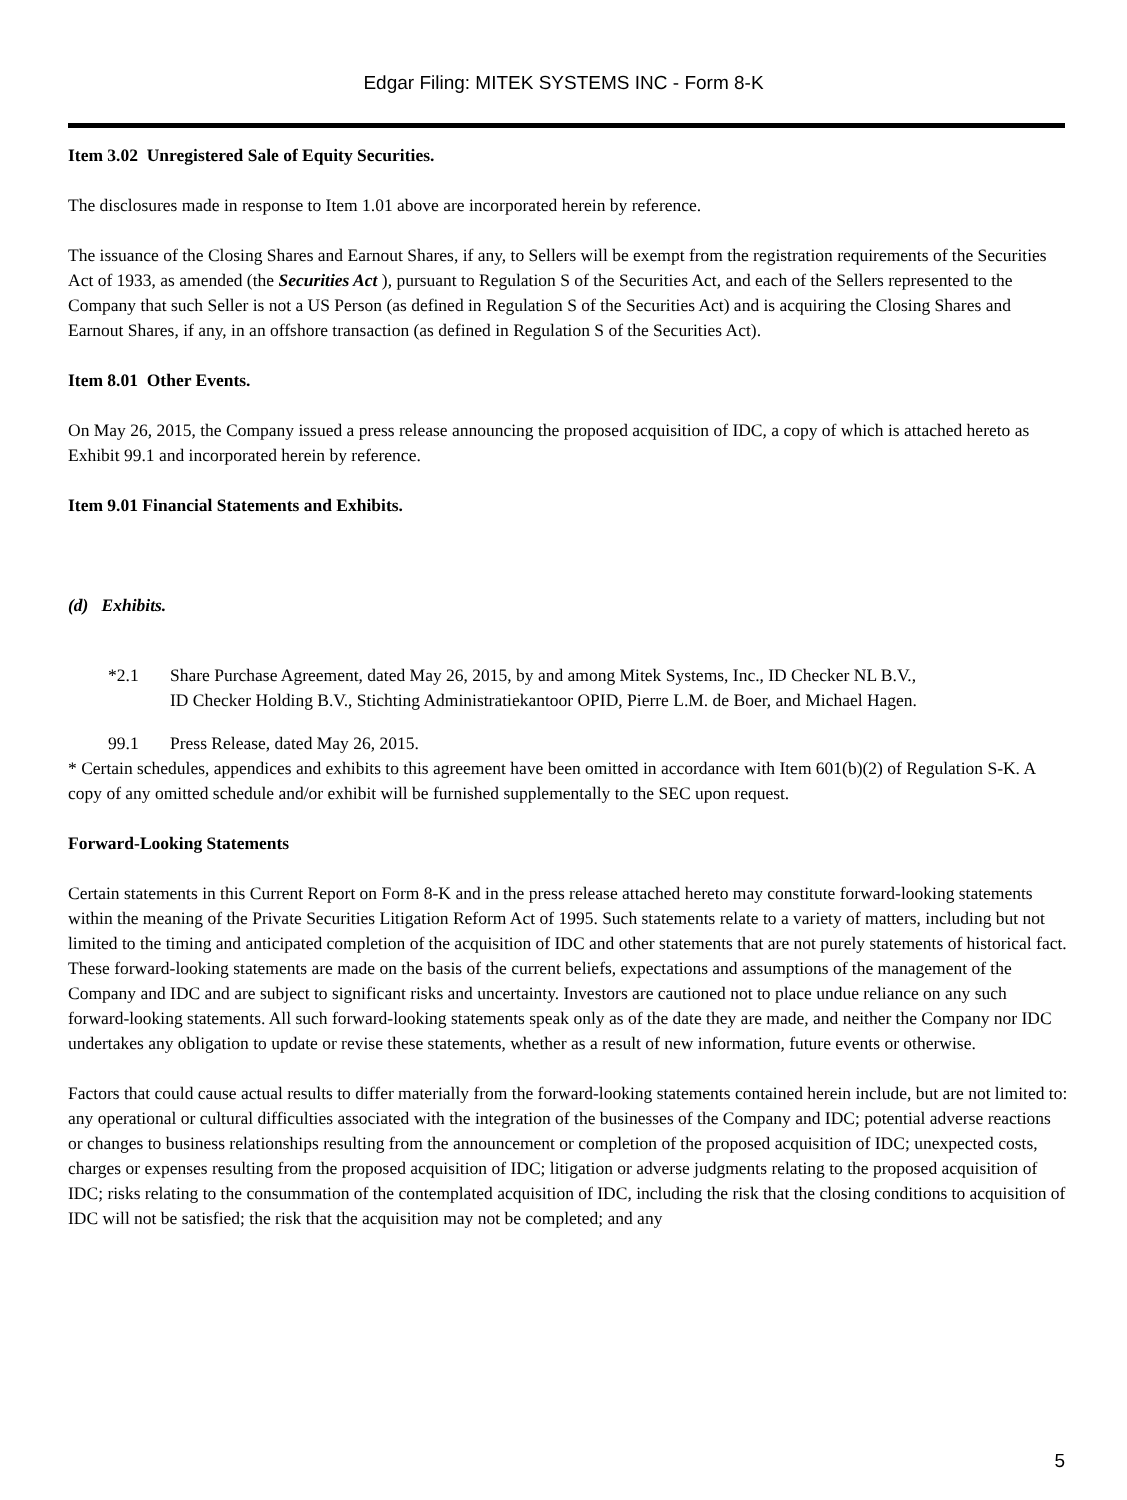Edgar Filing: MITEK SYSTEMS INC - Form 8-K
Item 3.02 Unregistered Sale of Equity Securities.
The disclosures made in response to Item 1.01 above are incorporated herein by reference.
The issuance of the Closing Shares and Earnout Shares, if any, to Sellers will be exempt from the registration requirements of the Securities Act of 1933, as amended (the Securities Act ), pursuant to Regulation S of the Securities Act, and each of the Sellers represented to the Company that such Seller is not a US Person (as defined in Regulation S of the Securities Act) and is acquiring the Closing Shares and Earnout Shares, if any, in an offshore transaction (as defined in Regulation S of the Securities Act).
Item 8.01 Other Events.
On May 26, 2015, the Company issued a press release announcing the proposed acquisition of IDC, a copy of which is attached hereto as Exhibit 99.1 and incorporated herein by reference.
Item 9.01 Financial Statements and Exhibits.
(d) Exhibits.
*2.1 Share Purchase Agreement, dated May 26, 2015, by and among Mitek Systems, Inc., ID Checker NL B.V., ID Checker Holding B.V., Stichting Administratiekantoor OPID, Pierre L.M. de Boer, and Michael Hagen.
99.1 Press Release, dated May 26, 2015.
* Certain schedules, appendices and exhibits to this agreement have been omitted in accordance with Item 601(b)(2) of Regulation S-K. A copy of any omitted schedule and/or exhibit will be furnished supplementally to the SEC upon request.
Forward-Looking Statements
Certain statements in this Current Report on Form 8-K and in the press release attached hereto may constitute forward-looking statements within the meaning of the Private Securities Litigation Reform Act of 1995. Such statements relate to a variety of matters, including but not limited to the timing and anticipated completion of the acquisition of IDC and other statements that are not purely statements of historical fact. These forward-looking statements are made on the basis of the current beliefs, expectations and assumptions of the management of the Company and IDC and are subject to significant risks and uncertainty. Investors are cautioned not to place undue reliance on any such forward-looking statements. All such forward-looking statements speak only as of the date they are made, and neither the Company nor IDC undertakes any obligation to update or revise these statements, whether as a result of new information, future events or otherwise.
Factors that could cause actual results to differ materially from the forward-looking statements contained herein include, but are not limited to: any operational or cultural difficulties associated with the integration of the businesses of the Company and IDC; potential adverse reactions or changes to business relationships resulting from the announcement or completion of the proposed acquisition of IDC; unexpected costs, charges or expenses resulting from the proposed acquisition of IDC; litigation or adverse judgments relating to the proposed acquisition of IDC; risks relating to the consummation of the contemplated acquisition of IDC, including the risk that the closing conditions to acquisition of IDC will not be satisfied; the risk that the acquisition may not be completed; and any
5